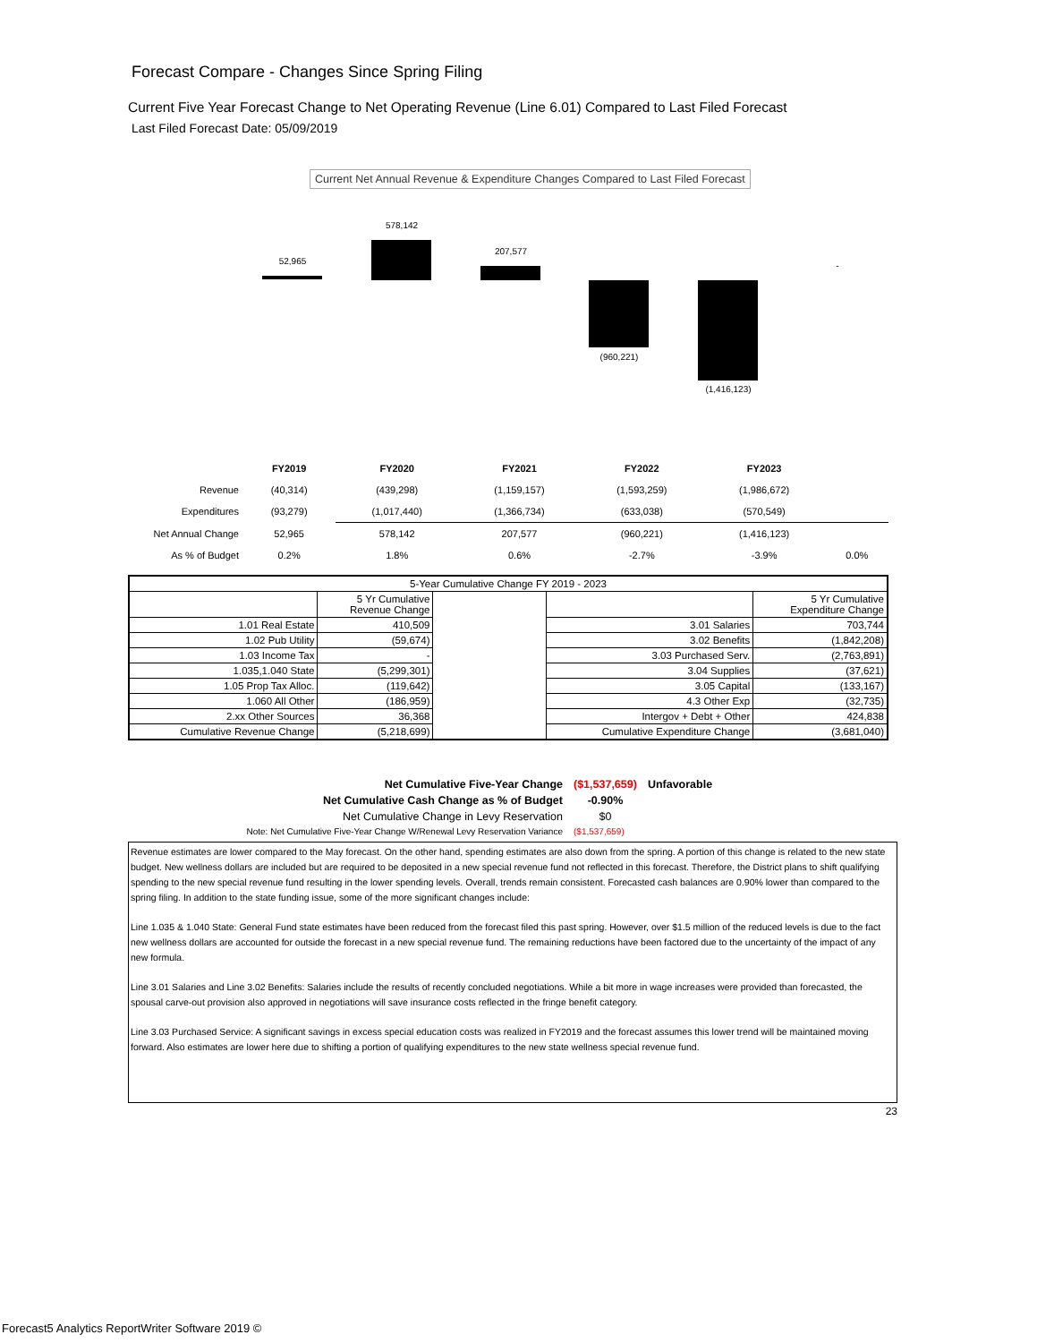Forecast Compare - Changes Since Spring Filing
Current Five Year Forecast Change to Net Operating Revenue (Line 6.01) Compared to Last Filed Forecast
Last Filed Forecast Date: 05/09/2019
Current Net Annual Revenue & Expenditure Changes Compared to Last Filed Forecast
52,965
578,142
207,577
(960,221)
(1,416,123)
-
| | FY2019 | FY2020 | FY2021 | FY2022 | FY2023 | |
| Revenue | (40,314) | (439,298) | (1,159,157) | (1,593,259) | (1,986,672) | |
| Expenditures | (93,279) | (1,017,440) | (1,366,734) | (633,038) | (570,549) | |
| Net Annual Change | 52,965 | 578,142 | 207,577 | (960,221) | (1,416,123) | |
| As % of Budget | 0.2% | 1.8% | 0.6% | -2.7% | -3.9% | 0.0% |
| 5-Year Cumulative Change FY 2019 - 2023 | | | | |
| --- | --- | --- | --- | --- |
| | 5 Yr Cumulative Revenue Change | | | 5 Yr Cumulative Expenditure Change |
| 1.01 Real Estate | 410,509 | | 3.01 Salaries | 703,744 |
| 1.02 Pub Utility | (59,674) | | 3.02 Benefits | (1,842,208) |
| 1.03 Income Tax | - | | 3.03 Purchased Serv. | (2,763,891) |
| 1.035,1.040 State | (5,299,301) | | 3.04 Supplies | (37,621) |
| 1.05 Prop Tax Alloc. | (119,642) | | 3.05 Capital | (133,167) |
| 1.060 All Other | (186,959) | | 4.3 Other Exp | (32,735) |
| 2.xx Other Sources | 36,368 | | Intergov + Debt + Other | 424,838 |
| Cumulative Revenue Change | (5,218,699) | | Cumulative Expenditure Change | (3,681,040) |
| Net Cumulative Five-Year Change | ($1,537,659) | Unfavorable |
| Net Cumulative Cash Change as % of Budget | -0.90% | |
| Net Cumulative Change in Levy Reservation | $0 | |
| Note: Net Cumulative Five-Year Change W/Renewal Levy Reservation Variance | ($1,537,659) | |
Revenue estimates are lower compared to the May forecast. On the other hand, spending estimates are also down from the spring. A portion of this change is related to the new state budget. New wellness dollars are included but are required to be deposited in a new special revenue fund not reflected in this forecast. Therefore, the District plans to shift qualifying spending to the new special revenue fund resulting in the lower spending levels. Overall, trends remain consistent. Forecasted cash balances are 0.90% lower than compared to the spring filing. In addition to the state funding issue, some of the more significant changes include:
Line 1.035 & 1.040 State: General Fund state estimates have been reduced from the forecast filed this past spring. However, over $1.5 million of the reduced levels is due to the fact new wellness dollars are accounted for outside the forecast in a new special revenue fund. The remaining reductions have been factored due to the uncertainty of the impact of any new formula.
Line 3.01 Salaries and Line 3.02 Benefits: Salaries include the results of recently concluded negotiations. While a bit more in wage increases were provided than forecasted, the spousal carve-out provision also approved in negotiations will save insurance costs reflected in the fringe benefit category.
Line 3.03 Purchased Service: A significant savings in excess special education costs was realized in FY2019 and the forecast assumes this lower trend will be maintained moving forward. Also estimates are lower here due to shifting a portion of qualifying expenditures to the new state wellness special revenue fund.
23
Forecast5 Analytics ReportWriter Software 2019 ©